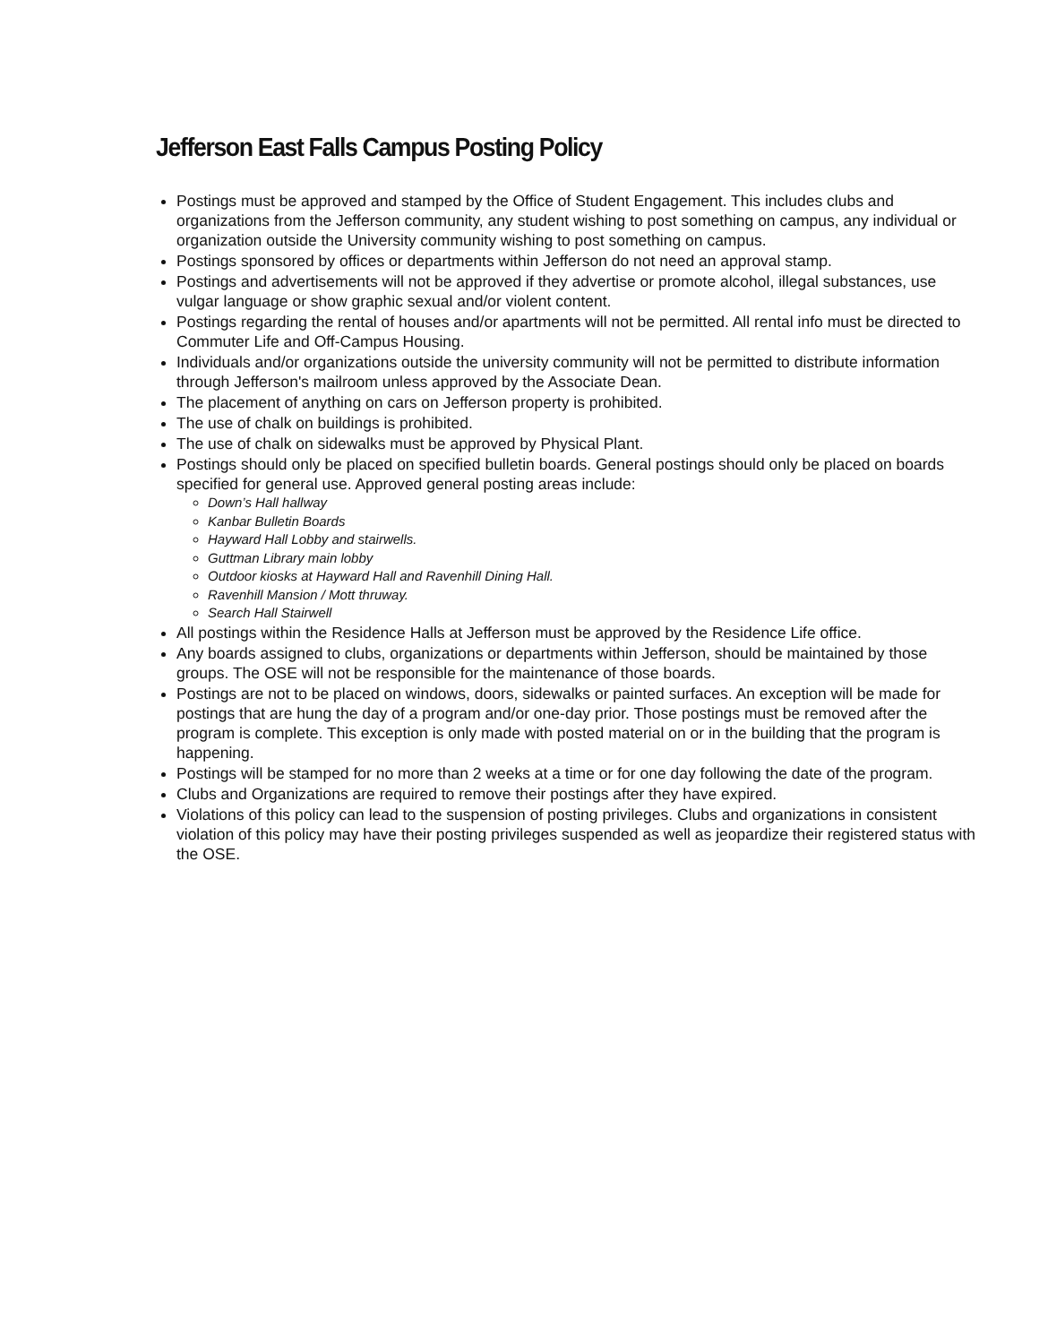Jefferson East Falls Campus Posting Policy
Postings must be approved and stamped by the Office of Student Engagement. This includes clubs and organizations from the Jefferson community, any student wishing to post something on campus, any individual or organization outside the University community wishing to post something on campus.
Postings sponsored by offices or departments within Jefferson do not need an approval stamp.
Postings and advertisements will not be approved if they advertise or promote alcohol, illegal substances, use vulgar language or show graphic sexual and/or violent content.
Postings regarding the rental of houses and/or apartments will not be permitted. All rental info must be directed to Commuter Life and Off-Campus Housing.
Individuals and/or organizations outside the university community will not be permitted to distribute information through Jefferson's mailroom unless approved by the Associate Dean.
The placement of anything on cars on Jefferson property is prohibited.
The use of chalk on buildings is prohibited.
The use of chalk on sidewalks must be approved by Physical Plant.
Postings should only be placed on specified bulletin boards. General postings should only be placed on boards specified for general use. Approved general posting areas include:
Down’s Hall hallway
Kanbar Bulletin Boards
Hayward Hall Lobby and stairwells.
Guttman Library main lobby
Outdoor kiosks at Hayward Hall and Ravenhill Dining Hall.
Ravenhill Mansion / Mott thruway.
Search Hall Stairwell
All postings within the Residence Halls at Jefferson must be approved by the Residence Life office.
Any boards assigned to clubs, organizations or departments within Jefferson, should be maintained by those groups. The OSE will not be responsible for the maintenance of those boards.
Postings are not to be placed on windows, doors, sidewalks or painted surfaces. An exception will be made for postings that are hung the day of a program and/or one-day prior. Those postings must be removed after the program is complete. This exception is only made with posted material on or in the building that the program is happening.
Postings will be stamped for no more than 2 weeks at a time or for one day following the date of the program.
Clubs and Organizations are required to remove their postings after they have expired.
Violations of this policy can lead to the suspension of posting privileges. Clubs and organizations in consistent violation of this policy may have their posting privileges suspended as well as jeopardize their registered status with the OSE.